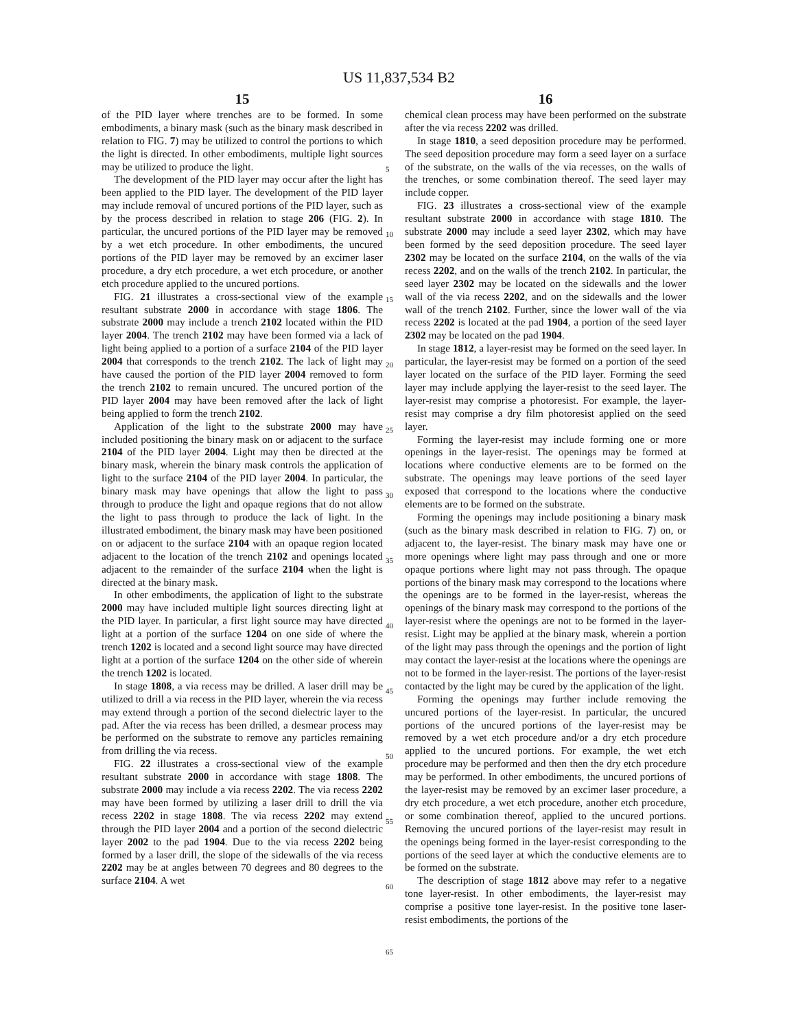US 11,837,534 B2
15
of the PID layer where trenches are to be formed. In some embodiments, a binary mask (such as the binary mask described in relation to FIG. 7) may be utilized to control the portions to which the light is directed. In other embodiments, multiple light sources may be utilized to produce the light.
The development of the PID layer may occur after the light has been applied to the PID layer. The development of the PID layer may include removal of uncured portions of the PID layer, such as by the process described in relation to stage 206 (FIG. 2). In particular, the uncured portions of the PID layer may be removed by a wet etch procedure. In other embodiments, the uncured portions of the PID layer may be removed by an excimer laser procedure, a dry etch procedure, a wet etch procedure, or another etch procedure applied to the uncured portions.
FIG. 21 illustrates a cross-sectional view of the example resultant substrate 2000 in accordance with stage 1806. The substrate 2000 may include a trench 2102 located within the PID layer 2004. The trench 2102 may have been formed via a lack of light being applied to a portion of a surface 2104 of the PID layer 2004 that corresponds to the trench 2102. The lack of light may have caused the portion of the PID layer 2004 removed to form the trench 2102 to remain uncured. The uncured portion of the PID layer 2004 may have been removed after the lack of light being applied to form the trench 2102.
Application of the light to the substrate 2000 may have included positioning the binary mask on or adjacent to the surface 2104 of the PID layer 2004. Light may then be directed at the binary mask, wherein the binary mask controls the application of light to the surface 2104 of the PID layer 2004. In particular, the binary mask may have openings that allow the light to pass through to produce the light and opaque regions that do not allow the light to pass through to produce the lack of light. In the illustrated embodiment, the binary mask may have been positioned on or adjacent to the surface 2104 with an opaque region located adjacent to the location of the trench 2102 and openings located adjacent to the remainder of the surface 2104 when the light is directed at the binary mask.
In other embodiments, the application of light to the substrate 2000 may have included multiple light sources directing light at the PID layer. In particular, a first light source may have directed light at a portion of the surface 1204 on one side of where the trench 1202 is located and a second light source may have directed light at a portion of the surface 1204 on the other side of wherein the trench 1202 is located.
In stage 1808, a via recess may be drilled. A laser drill may be utilized to drill a via recess in the PID layer, wherein the via recess may extend through a portion of the second dielectric layer to the pad. After the via recess has been drilled, a desmear process may be performed on the substrate to remove any particles remaining from drilling the via recess.
FIG. 22 illustrates a cross-sectional view of the example resultant substrate 2000 in accordance with stage 1808. The substrate 2000 may include a via recess 2202. The via recess 2202 may have been formed by utilizing a laser drill to drill the via recess 2202 in stage 1808. The via recess 2202 may extend through the PID layer 2004 and a portion of the second dielectric layer 2002 to the pad 1904. Due to the via recess 2202 being formed by a laser drill, the slope of the sidewalls of the via recess 2202 may be at angles between 70 degrees and 80 degrees to the surface 2104. A wet
16
chemical clean process may have been performed on the substrate after the via recess 2202 was drilled.
In stage 1810, a seed deposition procedure may be performed. The seed deposition procedure may form a seed layer on a surface of the substrate, on the walls of the via recesses, on the walls of the trenches, or some combination thereof. The seed layer may include copper.
FIG. 23 illustrates a cross-sectional view of the example resultant substrate 2000 in accordance with stage 1810. The substrate 2000 may include a seed layer 2302, which may have been formed by the seed deposition procedure. The seed layer 2302 may be located on the surface 2104, on the walls of the via recess 2202, and on the walls of the trench 2102. In particular, the seed layer 2302 may be located on the sidewalls and the lower wall of the via recess 2202, and on the sidewalls and the lower wall of the trench 2102. Further, since the lower wall of the via recess 2202 is located at the pad 1904, a portion of the seed layer 2302 may be located on the pad 1904.
In stage 1812, a layer-resist may be formed on the seed layer. In particular, the layer-resist may be formed on a portion of the seed layer located on the surface of the PID layer. Forming the seed layer may include applying the layer-resist to the seed layer. The layer-resist may comprise a photoresist. For example, the layer-resist may comprise a dry film photoresist applied on the seed layer.
Forming the layer-resist may include forming one or more openings in the layer-resist. The openings may be formed at locations where conductive elements are to be formed on the substrate. The openings may leave portions of the seed layer exposed that correspond to the locations where the conductive elements are to be formed on the substrate.
Forming the openings may include positioning a binary mask (such as the binary mask described in relation to FIG. 7) on, or adjacent to, the layer-resist. The binary mask may have one or more openings where light may pass through and one or more opaque portions where light may not pass through. The opaque portions of the binary mask may correspond to the locations where the openings are to be formed in the layer-resist, whereas the openings of the binary mask may correspond to the portions of the layer-resist where the openings are not to be formed in the layer-resist. Light may be applied at the binary mask, wherein a portion of the light may pass through the openings and the portion of light may contact the layer-resist at the locations where the openings are not to be formed in the layer-resist. The portions of the layer-resist contacted by the light may be cured by the application of the light.
Forming the openings may further include removing the uncured portions of the layer-resist. In particular, the uncured portions of the uncured portions of the layer-resist may be removed by a wet etch procedure and/or a dry etch procedure applied to the uncured portions. For example, the wet etch procedure may be performed and then then the dry etch procedure may be performed. In other embodiments, the uncured portions of the layer-resist may be removed by an excimer laser procedure, a dry etch procedure, a wet etch procedure, another etch procedure, or some combination thereof, applied to the uncured portions. Removing the uncured portions of the layer-resist may result in the openings being formed in the layer-resist corresponding to the portions of the seed layer at which the conductive elements are to be formed on the substrate.
The description of stage 1812 above may refer to a negative tone layer-resist. In other embodiments, the layer-resist may comprise a positive tone layer-resist. In the positive tone laser-resist embodiments, the portions of the
5
10
15
20
25
30
35
40
45
50
55
60
65